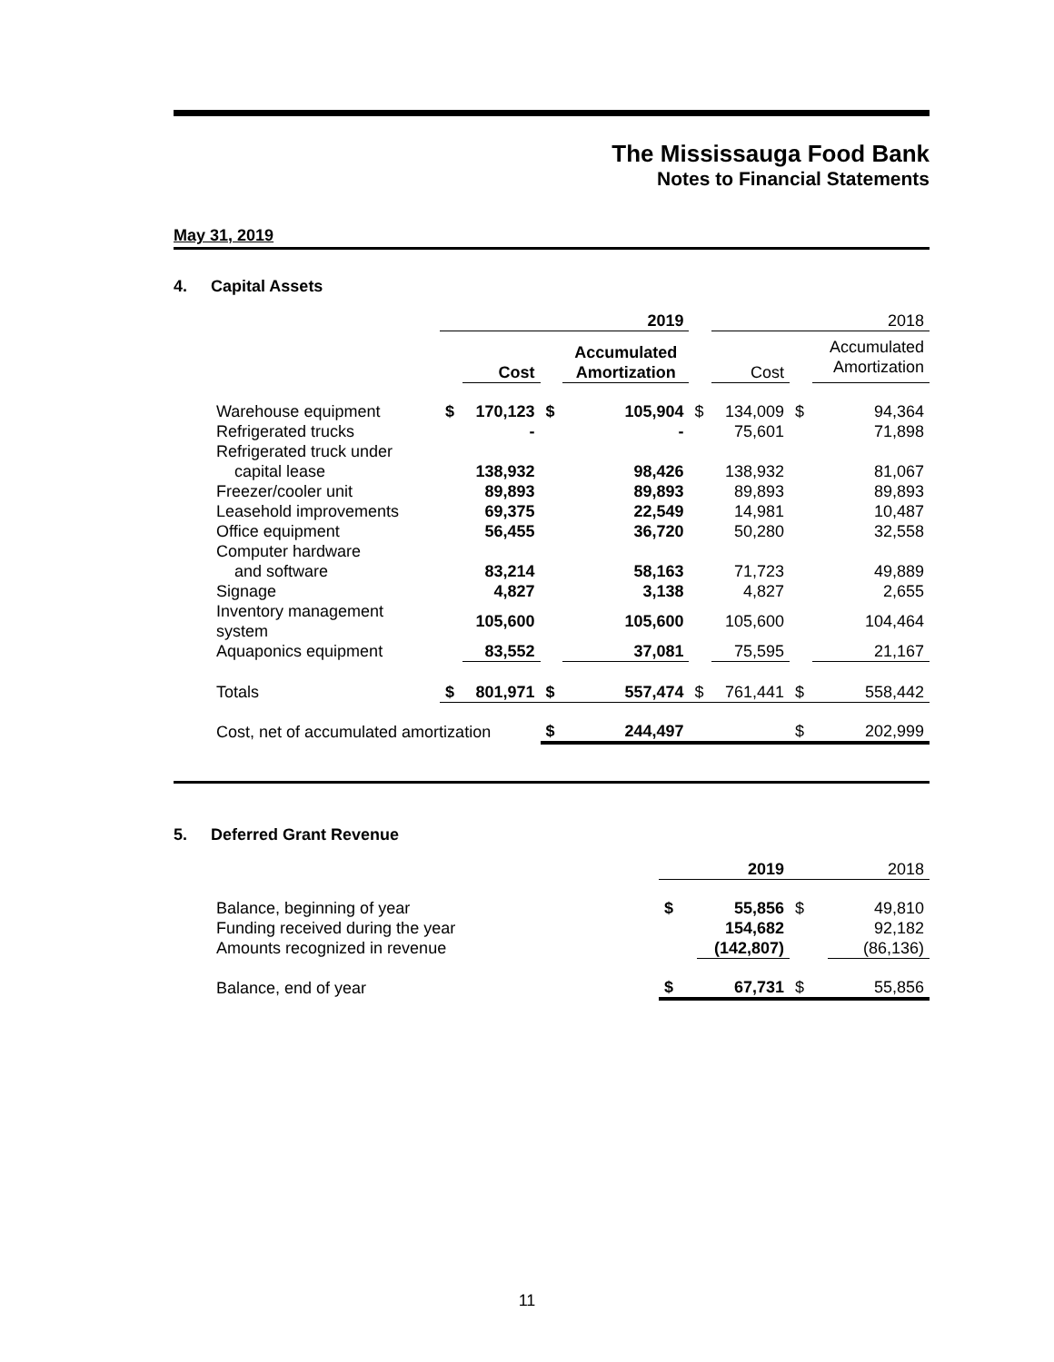The Mississauga Food Bank
Notes to Financial Statements
May 31, 2019
4. Capital Assets
| | 2019 | | | | | 2018 | | |
| | | Cost | | Accumulated Amortization | | Cost | | Accumulated Amortization |
| Warehouse equipment | $ | 170,123 | $ | 105,904 | $ | 134,009 | $ | 94,364 |
| Refrigerated trucks | | - | | - | | 75,601 | | 71,898 |
| Refrigerated truck under capital lease | | 138,932 | | 98,426 | | 138,932 | | 81,067 |
| Freezer/cooler unit | | 89,893 | | 89,893 | | 89,893 | | 89,893 |
| Leasehold improvements | | 69,375 | | 22,549 | | 14,981 | | 10,487 |
| Office equipment | | 56,455 | | 36,720 | | 50,280 | | 32,558 |
| Computer hardware and software | | 83,214 | | 58,163 | | 71,723 | | 49,889 |
| Signage | | 4,827 | | 3,138 | | 4,827 | | 2,655 |
| Inventory management system | | 105,600 | | 105,600 | | 105,600 | | 104,464 |
| Aquaponics equipment | | 83,552 | | 37,081 | | 75,595 | | 21,167 |
| Totals | $ | 801,971 | $ | 557,474 | $ | 761,441 | $ | 558,442 |
| Cost, net of accumulated amortization | | | $ | 244,497 | | | $ | 202,999 |
5. Deferred Grant Revenue
| | | 2019 | | 2018 |
| Balance, beginning of year | $ | 55,856 | $ | 49,810 |
| Funding received during the year | | 154,682 | | 92,182 |
| Amounts recognized in revenue | | (142,807) | | (86,136) |
| Balance, end of year | $ | 67,731 | $ | 55,856 |
11